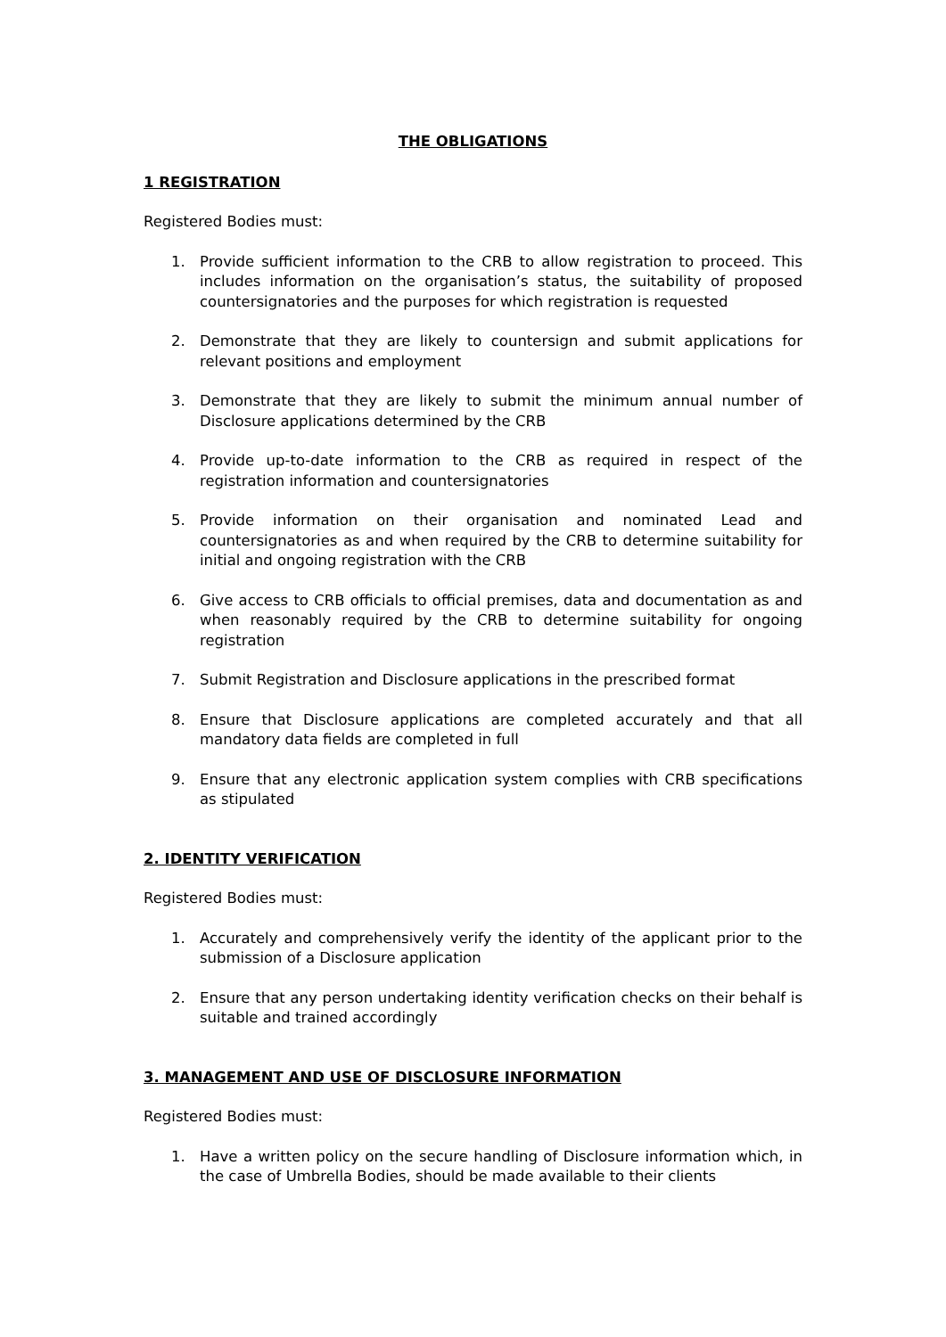THE OBLIGATIONS
1 REGISTRATION
Registered Bodies must:
1. Provide sufficient information to the CRB to allow registration to proceed. This includes information on the organisation’s status, the suitability of proposed countersignatories and the purposes for which registration is requested
2. Demonstrate that they are likely to countersign and submit applications for relevant positions and employment
3. Demonstrate that they are likely to submit the minimum annual number of Disclosure applications determined by the CRB
4. Provide up-to-date information to the CRB as required in respect of the registration information and countersignatories
5. Provide information on their organisation and nominated Lead and countersignatories as and when required by the CRB to determine suitability for initial and ongoing registration with the CRB
6. Give access to CRB officials to official premises, data and documentation as and when reasonably required by the CRB to determine suitability for ongoing registration
7. Submit Registration and Disclosure applications in the prescribed format
8. Ensure that Disclosure applications are completed accurately and that all mandatory data fields are completed in full
9. Ensure that any electronic application system complies with CRB specifications as stipulated
2. IDENTITY VERIFICATION
Registered Bodies must:
1. Accurately and comprehensively verify the identity of the applicant prior to the submission of a Disclosure application
2. Ensure that any person undertaking identity verification checks on their behalf is suitable and trained accordingly
3. MANAGEMENT AND USE OF DISCLOSURE INFORMATION
Registered Bodies must:
1. Have a written policy on the secure handling of Disclosure information which, in the case of Umbrella Bodies, should be made available to their clients